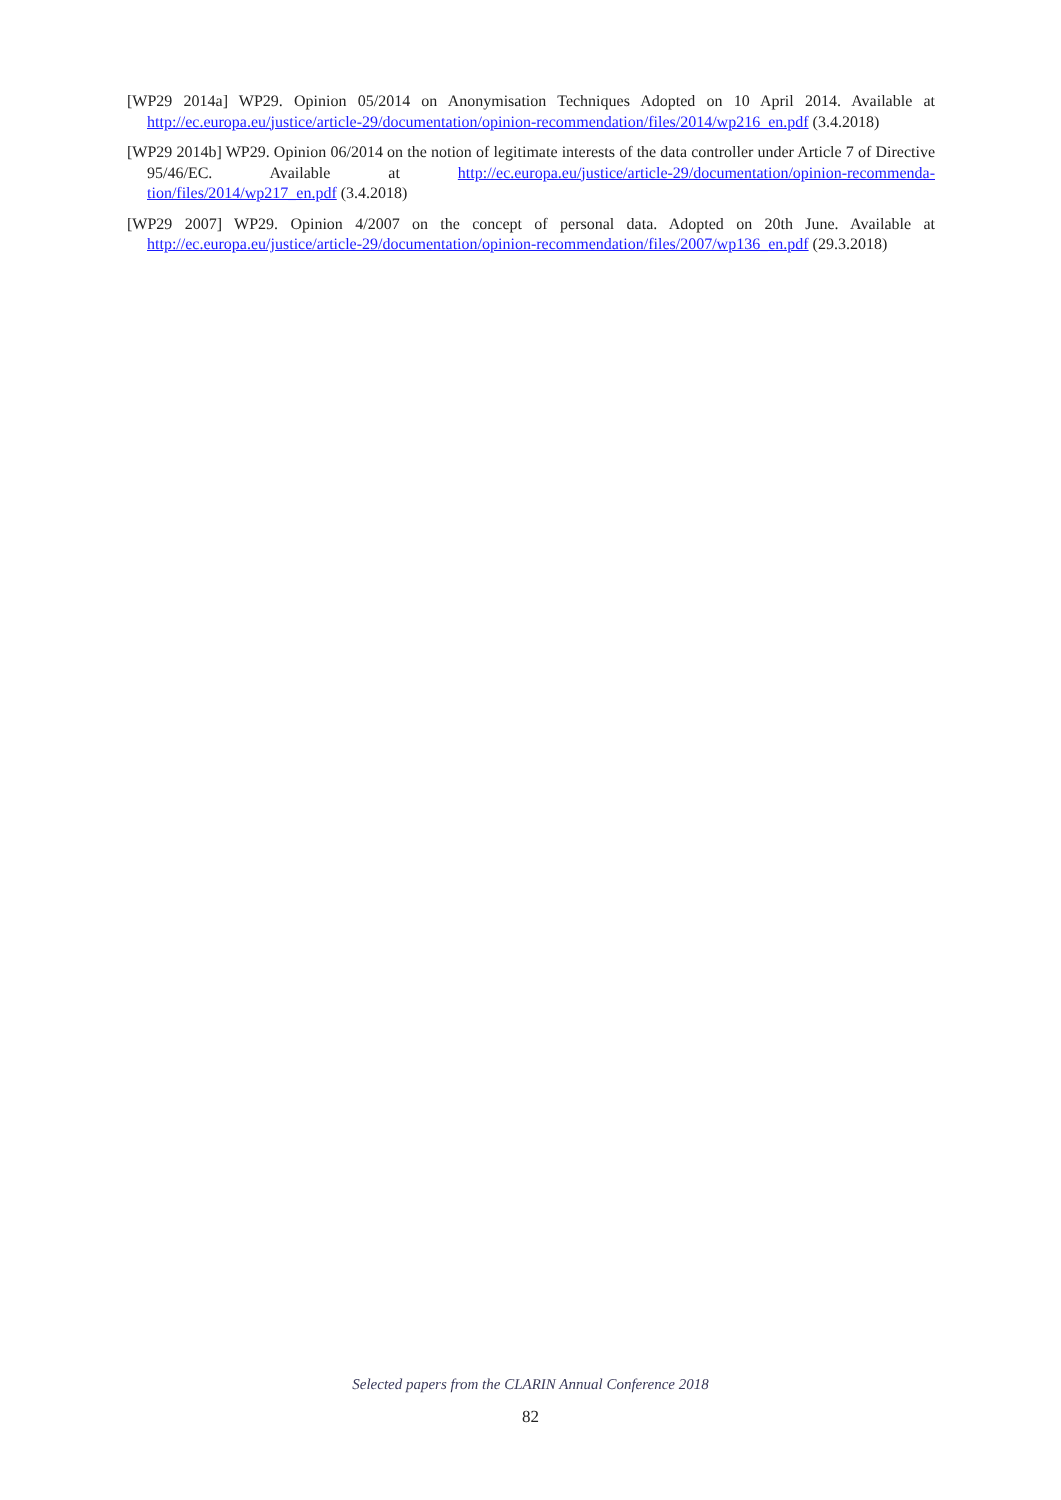[WP29 2014a] WP29. Opinion 05/2014 on Anonymisation Techniques Adopted on 10 April 2014. Available at http://ec.europa.eu/justice/article-29/documentation/opinion-recommendation/files/2014/wp216_en.pdf (3.4.2018)
[WP29 2014b] WP29. Opinion 06/2014 on the notion of legitimate interests of the data controller under Article 7 of Directive 95/46/EC. Available at http://ec.europa.eu/justice/article-29/documentation/opinion-recommenda-tion/files/2014/wp217_en.pdf (3.4.2018)
[WP29 2007] WP29. Opinion 4/2007 on the concept of personal data. Adopted on 20th June. Available at http://ec.europa.eu/justice/article-29/documentation/opinion-recommendation/files/2007/wp136_en.pdf (29.3.2018)
Selected papers from the CLARIN Annual Conference 2018
82